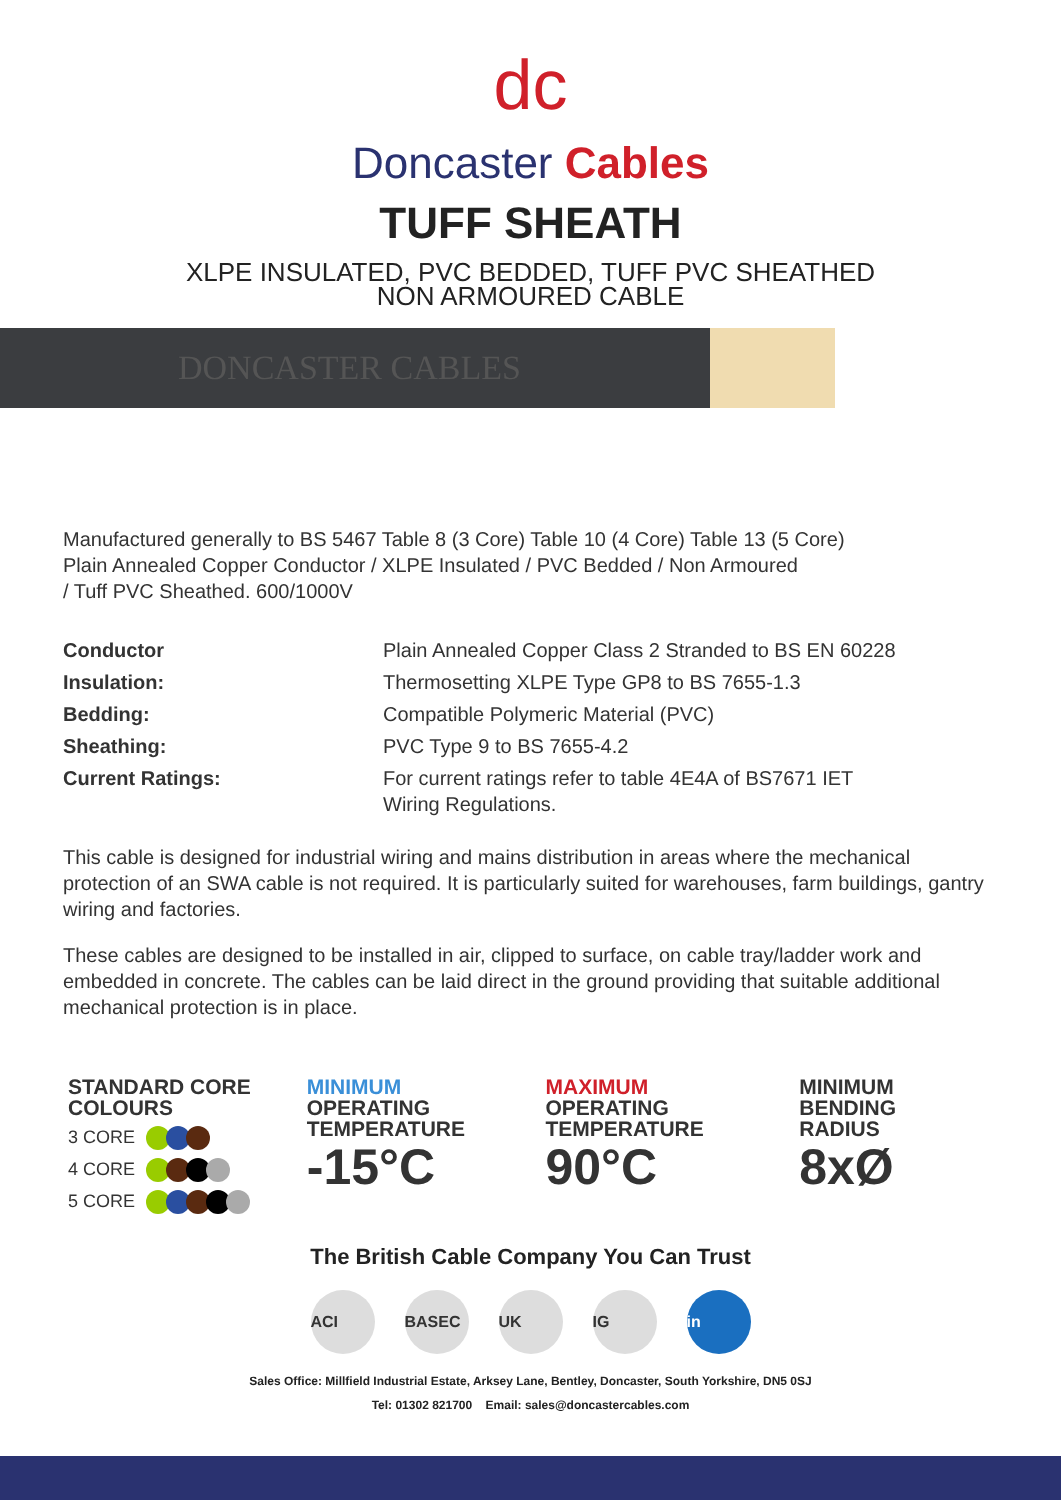dc
Doncaster Cables
TUFF SHEATH
XLPE INSULATED, PVC BEDDED, TUFF PVC SHEATHED
NON ARMOURED CABLE
DONCASTER CABLES
Manufactured generally to BS 5467 Table 8 (3 Core) Table 10 (4 Core) Table 13 (5 Core)
Plain Annealed Copper Conductor / XLPE Insulated / PVC Bedded / Non Armoured
/ Tuff PVC Sheathed. 600/1000V
| Conductor | Plain Annealed Copper Class 2 Stranded to BS EN 60228 |
| Insulation: | Thermosetting XLPE Type GP8 to BS 7655-1.3 |
| Bedding: | Compatible Polymeric Material (PVC) |
| Sheathing: | PVC Type 9 to BS 7655-4.2 |
| Current Ratings: | For current ratings refer to table 4E4A of BS7671 IET Wiring Regulations. |
This cable is designed for industrial wiring and mains distribution in areas where the mechanical protection of an SWA cable is not required. It is particularly suited for warehouses, farm buildings, gantry wiring and factories.
These cables are designed to be installed in air, clipped to surface, on cable tray/ladder work and embedded in concrete. The cables can be laid direct in the ground providing that suitable additional mechanical protection is in place.
STANDARD CORE
COLOURS
3 CORE
4 CORE
5 CORE
MINIMUM
OPERATING
TEMPERATURE
-15°C
MAXIMUM
OPERATING
TEMPERATURE
90°C
MINIMUM
BENDING
RADIUS
8xØ
The British Cable Company You Can Trust
ACI BASEC UK IG in
Sales Office: Millfield Industrial Estate, Arksey Lane, Bentley, Doncaster, South Yorkshire, DN5 0SJ
Tel: 01302 821700 Email: sales@doncastercables.com